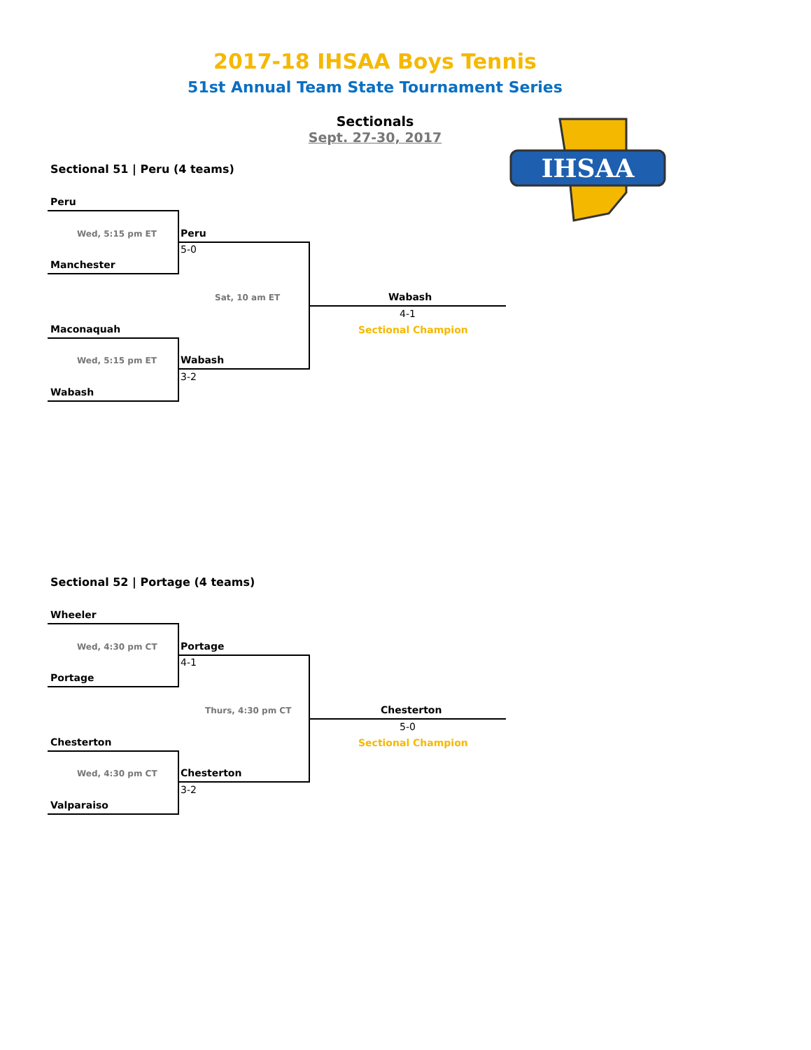2017-18 IHSAA Boys Tennis
51st Annual Team State Tournament Series
Sectionals
Sept. 27-30, 2017
IHSAA
Sectional 51 | Peru (4 teams)
Peru
Wed, 5:15 pm ET Peru
5-0
Manchester
Sat, 10 am ET Wabash
4-1
Sectional Champion
Maconaquah
Wed, 5:15 pm ET Wabash
3-2
Wabash
Sectional 52 | Portage (4 teams)
Wheeler
Wed, 4:30 pm CT Portage
4-1
Portage
Thurs, 4:30 pm CT Chesterton
5-0
Sectional Champion
Chesterton
Wed, 4:30 pm CT Chesterton
3-2
Valparaiso